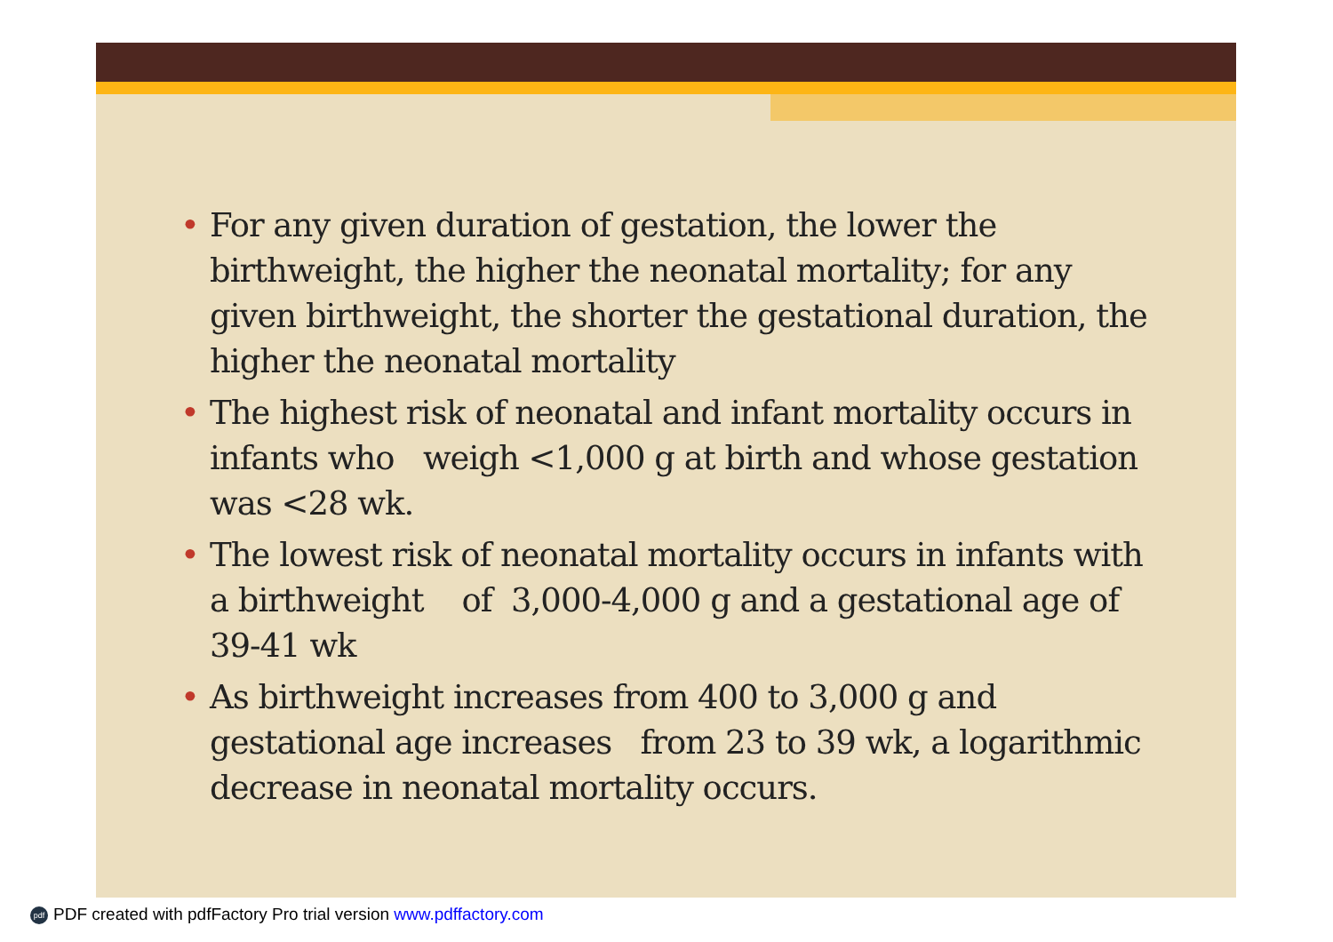• For any given duration of gestation, the lower the birthweight, the higher the neonatal mortality; for any given birthweight, the shorter the gestational duration, the higher the neonatal mortality
• The highest risk of neonatal and infant mortality occurs in infants who weigh <1,000 g at birth and whose gestation was <28 wk.
• The lowest risk of neonatal mortality occurs in infants with a birthweight of 3,000-4,000 g and a gestational age of 39-41 wk
• As birthweight increases from 400 to 3,000 g and gestational age increases from 23 to 39 wk, a logarithmic decrease in neonatal mortality occurs.
pdf PDF created with pdfFactory Pro trial version www.pdffactory.com